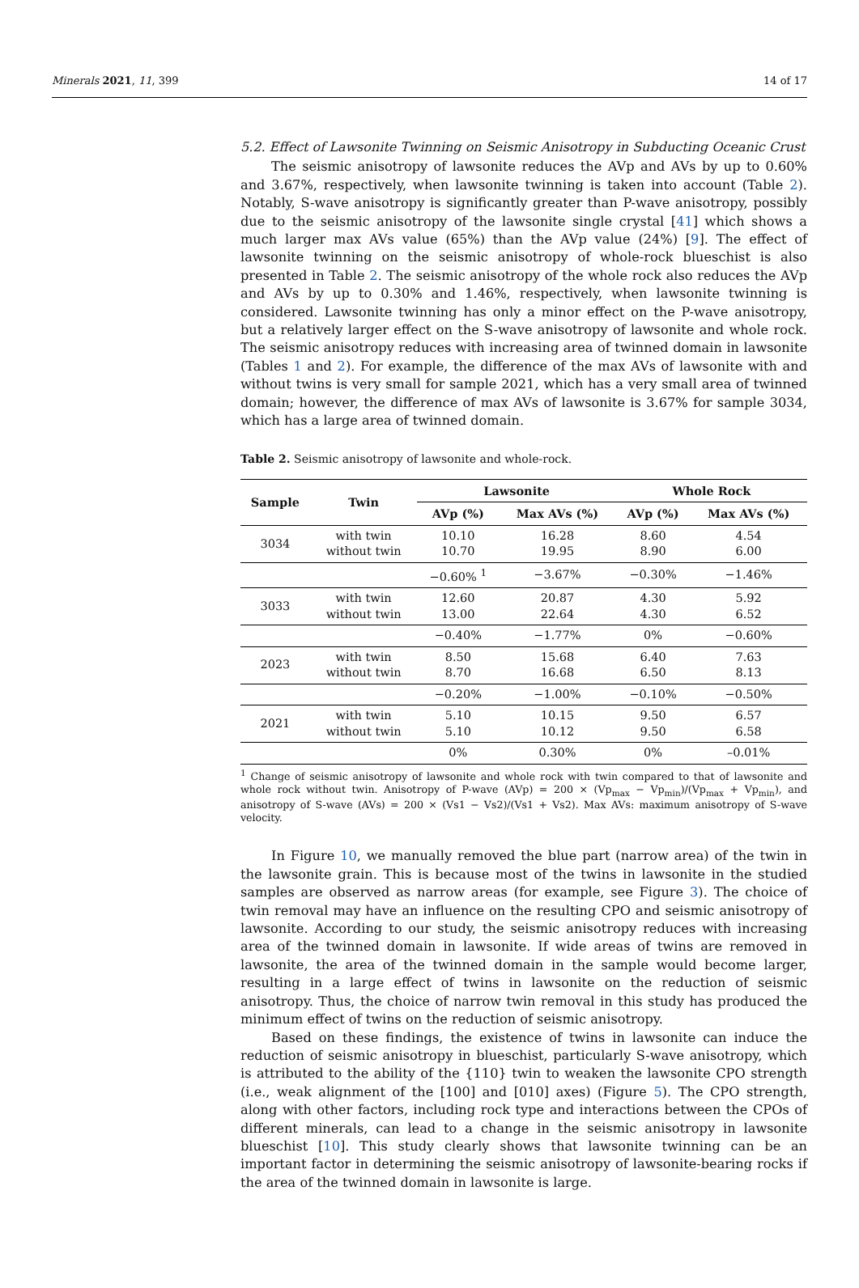Minerals 2021, 11, 399 14 of 17
5.2. Effect of Lawsonite Twinning on Seismic Anisotropy in Subducting Oceanic Crust
The seismic anisotropy of lawsonite reduces the AVp and AVs by up to 0.60% and 3.67%, respectively, when lawsonite twinning is taken into account (Table 2). Notably, S-wave anisotropy is significantly greater than P-wave anisotropy, possibly due to the seismic anisotropy of the lawsonite single crystal [41] which shows a much larger max AVs value (65%) than the AVp value (24%) [9]. The effect of lawsonite twinning on the seismic anisotropy of whole-rock blueschist is also presented in Table 2. The seismic anisotropy of the whole rock also reduces the AVp and AVs by up to 0.30% and 1.46%, respectively, when lawsonite twinning is considered. Lawsonite twinning has only a minor effect on the P-wave anisotropy, but a relatively larger effect on the S-wave anisotropy of lawsonite and whole rock. The seismic anisotropy reduces with increasing area of twinned domain in lawsonite (Tables 1 and 2). For example, the difference of the max AVs of lawsonite with and without twins is very small for sample 2021, which has a very small area of twinned domain; however, the difference of max AVs of lawsonite is 3.67% for sample 3034, which has a large area of twinned domain.
Table 2. Seismic anisotropy of lawsonite and whole-rock.
| Sample | Twin | Lawsonite | | Whole Rock | |
| --- | --- | --- | --- | --- | --- |
| | | AVp (%) | Max AVs (%) | AVp (%) | Max AVs (%) |
| 3034 | with twin without twin | 10.10 10.70 | 16.28 19.95 | 8.60 8.90 | 4.54 6.00 |
| | | −0.60% <sup>1</sup> | −3.67% | −0.30% | −1.46% |
| 3033 | with twin without twin | 12.60 13.00 | 20.87 22.64 | 4.30 4.30 | 5.92 6.52 |
| | | −0.40% | −1.77% | 0% | −0.60% |
| 2023 | with twin without twin | 8.50 8.70 | 15.68 16.68 | 6.40 6.50 | 7.63 8.13 |
| | | −0.20% | −1.00% | −0.10% | −0.50% |
| 2021 | with twin without twin | 5.10 5.10 | 10.15 10.12 | 9.50 9.50 | 6.57 6.58 |
| | | 0% | 0.30% | 0% | –0.01% |
<sup>1</sup> Change of seismic anisotropy of lawsonite and whole rock with twin compared to that of lawsonite and whole rock without twin. Anisotropy of P-wave (AVp) = 200 × (Vp<sub>max</sub> − Vp<sub>min</sub>)/(Vp<sub>max</sub> + Vp<sub>min</sub>), and anisotropy of S-wave (AVs) = 200 × (Vs1 − Vs2)/(Vs1 + Vs2). Max AVs: maximum anisotropy of S-wave velocity.
In Figure 10, we manually removed the blue part (narrow area) of the twin in the lawsonite grain. This is because most of the twins in lawsonite in the studied samples are observed as narrow areas (for example, see Figure 3). The choice of twin removal may have an influence on the resulting CPO and seismic anisotropy of lawsonite. According to our study, the seismic anisotropy reduces with increasing area of the twinned domain in lawsonite. If wide areas of twins are removed in lawsonite, the area of the twinned domain in the sample would become larger, resulting in a large effect of twins in lawsonite on the reduction of seismic anisotropy. Thus, the choice of narrow twin removal in this study has produced the minimum effect of twins on the reduction of seismic anisotropy.
Based on these findings, the existence of twins in lawsonite can induce the reduction of seismic anisotropy in blueschist, particularly S-wave anisotropy, which is attributed to the ability of the {110} twin to weaken the lawsonite CPO strength (i.e., weak alignment of the [100] and [010] axes) (Figure 5). The CPO strength, along with other factors, including rock type and interactions between the CPOs of different minerals, can lead to a change in the seismic anisotropy in lawsonite blueschist [10]. This study clearly shows that lawsonite twinning can be an important factor in determining the seismic anisotropy of lawsonite-bearing rocks if the area of the twinned domain in lawsonite is large.